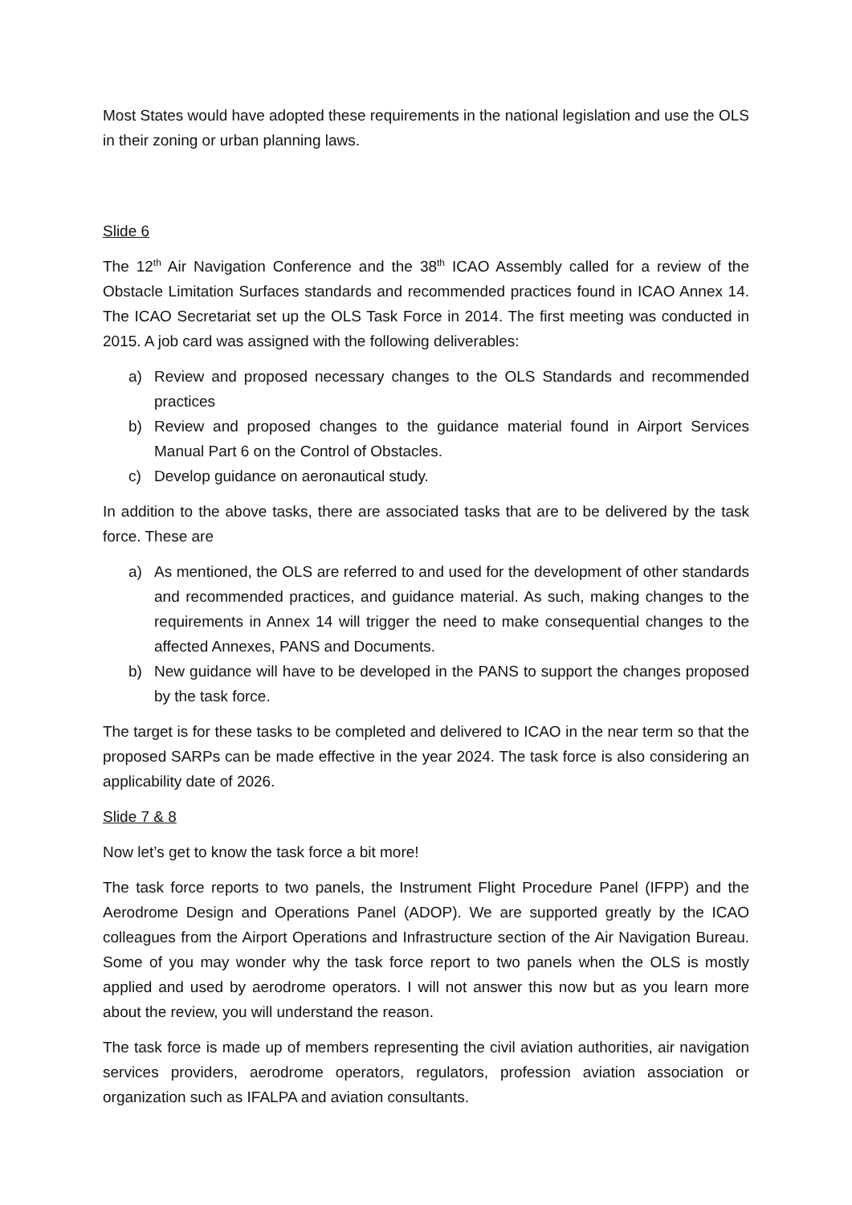Most States would have adopted these requirements in the national legislation and use the OLS in their zoning or urban planning laws.
Slide 6
The 12<sup>th</sup> Air Navigation Conference and the 38<sup>th</sup> ICAO Assembly called for a review of the Obstacle Limitation Surfaces standards and recommended practices found in ICAO Annex 14. The ICAO Secretariat set up the OLS Task Force in 2014. The first meeting was conducted in 2015. A job card was assigned with the following deliverables:
a) Review and proposed necessary changes to the OLS Standards and recommended practices
b) Review and proposed changes to the guidance material found in Airport Services Manual Part 6 on the Control of Obstacles.
c) Develop guidance on aeronautical study.
In addition to the above tasks, there are associated tasks that are to be delivered by the task force. These are
a) As mentioned, the OLS are referred to and used for the development of other standards and recommended practices, and guidance material. As such, making changes to the requirements in Annex 14 will trigger the need to make consequential changes to the affected Annexes, PANS and Documents.
b) New guidance will have to be developed in the PANS to support the changes proposed by the task force.
The target is for these tasks to be completed and delivered to ICAO in the near term so that the proposed SARPs can be made effective in the year 2024. The task force is also considering an applicability date of 2026.
Slide 7 & 8
Now let’s get to know the task force a bit more!
The task force reports to two panels, the Instrument Flight Procedure Panel (IFPP) and the Aerodrome Design and Operations Panel (ADOP). We are supported greatly by the ICAO colleagues from the Airport Operations and Infrastructure section of the Air Navigation Bureau. Some of you may wonder why the task force report to two panels when the OLS is mostly applied and used by aerodrome operators. I will not answer this now but as you learn more about the review, you will understand the reason.
The task force is made up of members representing the civil aviation authorities, air navigation services providers, aerodrome operators, regulators, profession aviation association or organization such as IFALPA and aviation consultants.